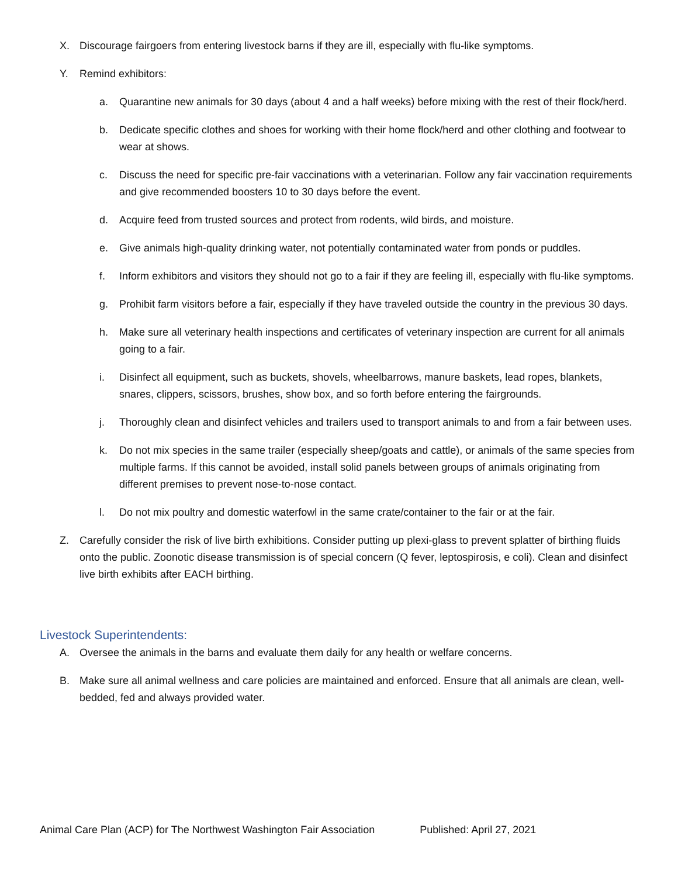X. Discourage fairgoers from entering livestock barns if they are ill, especially with flu-like symptoms.
Y. Remind exhibitors:
a. Quarantine new animals for 30 days (about 4 and a half weeks) before mixing with the rest of their flock/herd.
b. Dedicate specific clothes and shoes for working with their home flock/herd and other clothing and footwear to wear at shows.
c. Discuss the need for specific pre-fair vaccinations with a veterinarian. Follow any fair vaccination requirements and give recommended boosters 10 to 30 days before the event.
d. Acquire feed from trusted sources and protect from rodents, wild birds, and moisture.
e. Give animals high-quality drinking water, not potentially contaminated water from ponds or puddles.
f. Inform exhibitors and visitors they should not go to a fair if they are feeling ill, especially with flu-like symptoms.
g. Prohibit farm visitors before a fair, especially if they have traveled outside the country in the previous 30 days.
h. Make sure all veterinary health inspections and certificates of veterinary inspection are current for all animals going to a fair.
i. Disinfect all equipment, such as buckets, shovels, wheelbarrows, manure baskets, lead ropes, blankets, snares, clippers, scissors, brushes, show box, and so forth before entering the fairgrounds.
j. Thoroughly clean and disinfect vehicles and trailers used to transport animals to and from a fair between uses.
k. Do not mix species in the same trailer (especially sheep/goats and cattle), or animals of the same species from multiple farms. If this cannot be avoided, install solid panels between groups of animals originating from different premises to prevent nose-to-nose contact.
l. Do not mix poultry and domestic waterfowl in the same crate/container to the fair or at the fair.
Z. Carefully consider the risk of live birth exhibitions. Consider putting up plexi-glass to prevent splatter of birthing fluids onto the public. Zoonotic disease transmission is of special concern (Q fever, leptospirosis, e coli). Clean and disinfect live birth exhibits after EACH birthing.
Livestock Superintendents:
A. Oversee the animals in the barns and evaluate them daily for any health or welfare concerns.
B. Make sure all animal wellness and care policies are maintained and enforced. Ensure that all animals are clean, well-bedded, fed and always provided water.
Animal Care Plan (ACP) for The Northwest Washington Fair Association Published: April 27, 2021